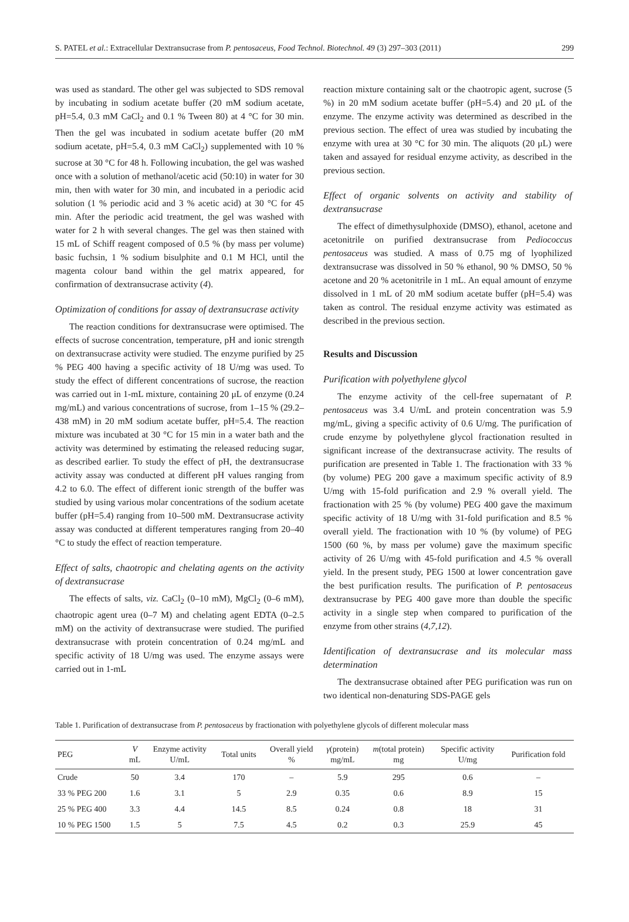S. PATEL et al.: Extracellular Dextransucrase from P. pentosaceus, Food Technol. Biotechnol. 49 (3) 297–303 (2011) 299
was used as standard. The other gel was subjected to SDS removal by incubating in sodium acetate buffer (20 mM sodium acetate, pH=5.4, 0.3 mM CaCl<sub>2</sub> and 0.1 % Tween 80) at 4 °C for 30 min. Then the gel was incubated in sodium acetate buffer (20 mM sodium acetate, pH=5.4, 0.3 mM CaCl<sub>2</sub>) supplemented with 10 % sucrose at 30 °C for 48 h. Following incubation, the gel was washed once with a solution of methanol/acetic acid (50:10) in water for 30 min, then with water for 30 min, and incubated in a periodic acid solution (1 % periodic acid and 3 % acetic acid) at 30 °C for 45 min. After the periodic acid treatment, the gel was washed with water for 2 h with several changes. The gel was then stained with 15 mL of Schiff reagent composed of 0.5 % (by mass per volume) basic fuchsin, 1 % sodium bisulphite and 0.1 M HCl, until the magenta colour band within the gel matrix appeared, for confirmation of dextransucrase activity (4).
Optimization of conditions for assay of dextransucrase activity
The reaction conditions for dextransucrase were optimised. The effects of sucrose concentration, temperature, pH and ionic strength on dextransucrase activity were studied. The enzyme purified by 25 % PEG 400 having a specific activity of 18 U/mg was used. To study the effect of different concentrations of sucrose, the reaction was carried out in 1-mL mixture, containing 20 μL of enzyme (0.24 mg/mL) and various concentrations of sucrose, from 1–15 % (29.2–438 mM) in 20 mM sodium acetate buffer, pH=5.4. The reaction mixture was incubated at 30 °C for 15 min in a water bath and the activity was determined by estimating the released reducing sugar, as described earlier. To study the effect of pH, the dextransucrase activity assay was conducted at different pH values ranging from 4.2 to 6.0. The effect of different ionic strength of the buffer was studied by using various molar concentrations of the sodium acetate buffer (pH=5.4) ranging from 10–500 mM. Dextransucrase activity assay was conducted at different temperatures ranging from 20–40 °C to study the effect of reaction temperature.
Effect of salts, chaotropic and chelating agents on the activity of dextransucrase
The effects of salts, viz. CaCl<sub>2</sub> (0–10 mM), MgCl<sub>2</sub> (0–6 mM), chaotropic agent urea (0–7 M) and chelating agent EDTA (0–2.5 mM) on the activity of dextransucrase were studied. The purified dextransucrase with protein concentration of 0.24 mg/mL and specific activity of 18 U/mg was used. The enzyme assays were carried out in 1-mL
reaction mixture containing salt or the chaotropic agent, sucrose (5 %) in 20 mM sodium acetate buffer (pH=5.4) and 20 μL of the enzyme. The enzyme activity was determined as described in the previous section. The effect of urea was studied by incubating the enzyme with urea at 30 °C for 30 min. The aliquots (20 μL) were taken and assayed for residual enzyme activity, as described in the previous section.
Effect of organic solvents on activity and stability of dextransucrase
The effect of dimethysulphoxide (DMSO), ethanol, acetone and acetonitrile on purified dextransucrase from Pediococcus pentosaceus was studied. A mass of 0.75 mg of lyophilized dextransucrase was dissolved in 50 % ethanol, 90 % DMSO, 50 % acetone and 20 % acetonitrile in 1 mL. An equal amount of enzyme dissolved in 1 mL of 20 mM sodium acetate buffer (pH=5.4) was taken as control. The residual enzyme activity was estimated as described in the previous section.
Results and Discussion
Purification with polyethylene glycol
The enzyme activity of the cell-free supernatant of P. pentosaceus was 3.4 U/mL and protein concentration was 5.9 mg/mL, giving a specific activity of 0.6 U/mg. The purification of crude enzyme by polyethylene glycol fractionation resulted in significant increase of the dextransucrase activity. The results of purification are presented in Table 1. The fractionation with 33 % (by volume) PEG 200 gave a maximum specific activity of 8.9 U/mg with 15-fold purification and 2.9 % overall yield. The fractionation with 25 % (by volume) PEG 400 gave the maximum specific activity of 18 U/mg with 31-fold purification and 8.5 % overall yield. The fractionation with 10 % (by volume) of PEG 1500 (60 %, by mass per volume) gave the maximum specific activity of 26 U/mg with 45-fold purification and 4.5 % overall yield. In the present study, PEG 1500 at lower concentration gave the best purification results. The purification of P. pentosaceus dextransucrase by PEG 400 gave more than double the specific activity in a single step when compared to purification of the enzyme from other strains (4,7,12).
Identification of dextransucrase and its molecular mass determination
The dextransucrase obtained after PEG purification was run on two identical non-denaturing SDS-PAGE gels
Table 1. Purification of dextransucrase from P. pentosaceus by fractionation with polyethylene glycols of different molecular mass
| PEG | V mL | Enzyme activity U/mL | Total units | Overall yield % | γ (protein) mg/mL | m (total protein) mg | Specific activity U/mg | Purification fold |
| --- | --- | --- | --- | --- | --- | --- | --- | --- |
| Crude | 50 | 3.4 | 170 | – | 5.9 | 295 | 0.6 | – |
| 33 % PEG 200 | 1.6 | 3.1 | 5 | 2.9 | 0.35 | 0.6 | 8.9 | 15 |
| 25 % PEG 400 | 3.3 | 4.4 | 14.5 | 8.5 | 0.24 | 0.8 | 18 | 31 |
| 10 % PEG 1500 | 1.5 | 5 | 7.5 | 4.5 | 0.2 | 0.3 | 25.9 | 45 |